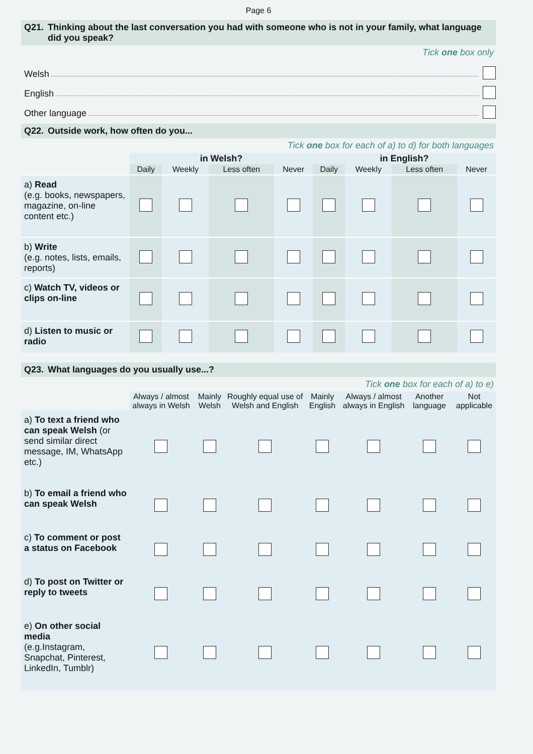Page 6
Q21. Thinking about the last conversation you had with someone who is not in your family, what language did you speak?
Tick one box only
Welsh
English
Other language
Q22. Outside work, how often do you...
Tick one box for each of a) to d) for both languages
| | in Welsh? | | | | in English? | | | |
| | Daily | Weekly | Less often | Never | Daily | Weekly | Less often | Never |
| a) Read (e.g. books, newspapers, magazine, on-line content etc.) | | | | | | | | |
| b) Write (e.g. notes, lists, emails, reports) | | | | | | | | |
| c) Watch TV, videos or clips on-line | | | | | | | | |
| d) Listen to music or radio | | | | | | | | |
Q23. What languages do you usually use...?
Tick one box for each of a) to e)
| | Always / almost always in Welsh | Mainly Welsh | Roughly equal use of Welsh and English | Mainly English | Always / almost always in English | Another language | Not applicable |
| a) To text a friend who can speak Welsh (or send similar direct message, IM, WhatsApp etc.) | | | | | | | |
| b) To email a friend who can speak Welsh | | | | | | | |
| c) To comment or post a status on Facebook | | | | | | | |
| d) To post on Twitter or reply to tweets | | | | | | | |
| e) On other social media (e.g.Instagram, Snapchat, Pinterest, LinkedIn, Tumblr) | | | | | | | |